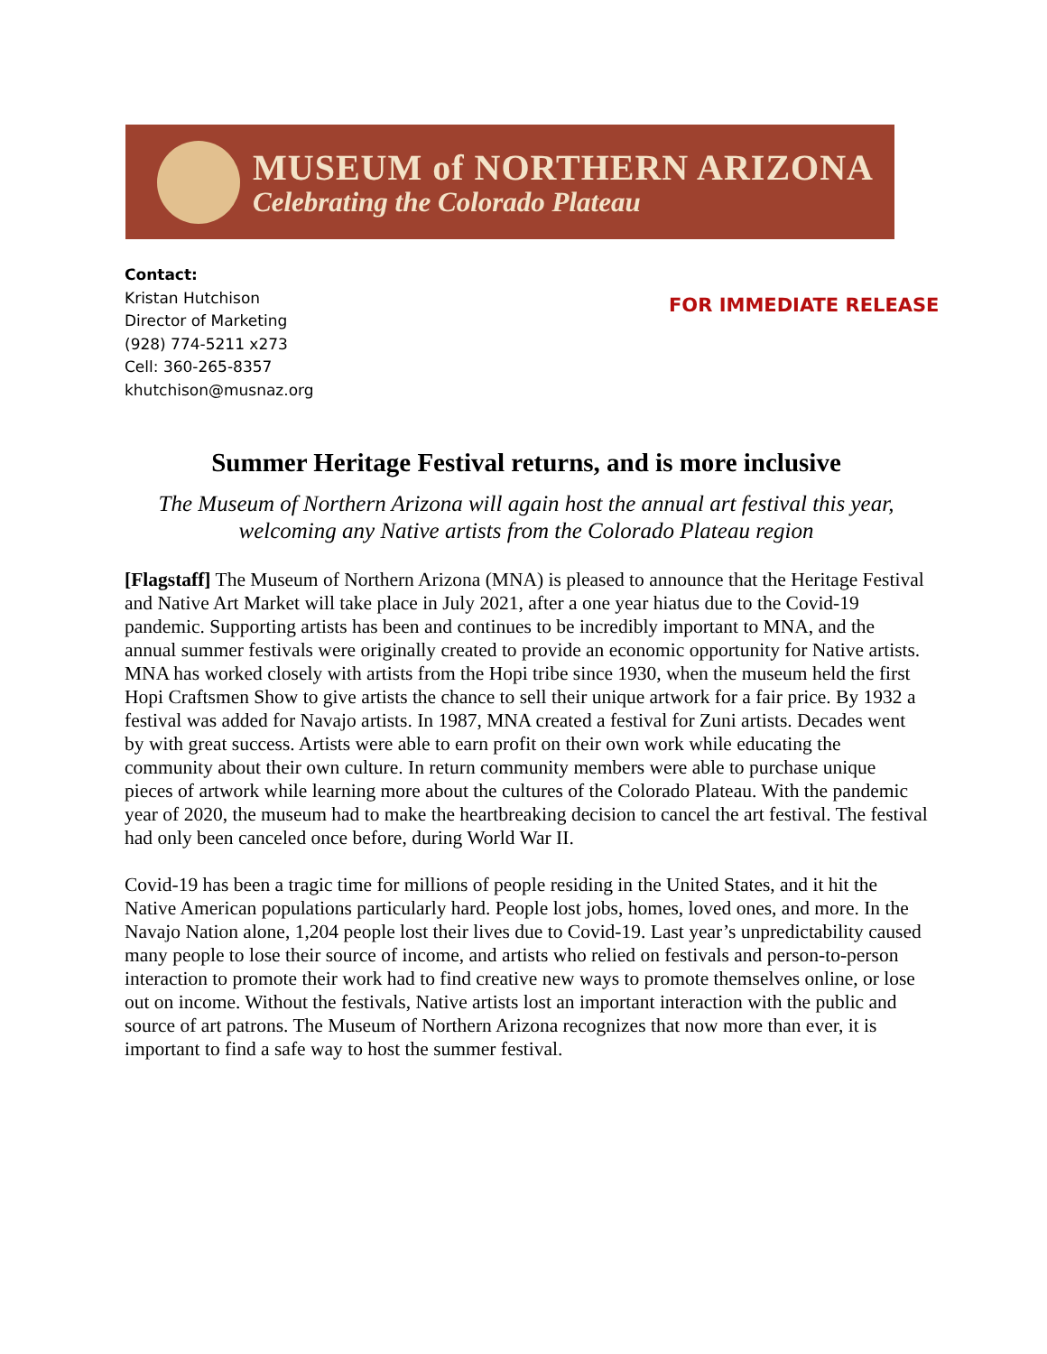MUSEUM of NORTHERN ARIZONA
Celebrating the Colorado Plateau
Contact:
Kristan Hutchison
Director of Marketing
(928) 774-5211 x273
Cell: 360-265-8357
khutchison@musnaz.org
FOR IMMEDIATE RELEASE
Summer Heritage Festival returns, and is more inclusive
The Museum of Northern Arizona will again host the annual art festival this year, welcoming any Native artists from the Colorado Plateau region
[Flagstaff] The Museum of Northern Arizona (MNA) is pleased to announce that the Heritage Festival and Native Art Market will take place in July 2021, after a one year hiatus due to the Covid-19 pandemic. Supporting artists has been and continues to be incredibly important to MNA, and the annual summer festivals were originally created to provide an economic opportunity for Native artists. MNA has worked closely with artists from the Hopi tribe since 1930, when the museum held the first Hopi Craftsmen Show to give artists the chance to sell their unique artwork for a fair price. By 1932 a festival was added for Navajo artists. In 1987, MNA created a festival for Zuni artists. Decades went by with great success. Artists were able to earn profit on their own work while educating the community about their own culture. In return community members were able to purchase unique pieces of artwork while learning more about the cultures of the Colorado Plateau. With the pandemic year of 2020, the museum had to make the heartbreaking decision to cancel the art festival. The festival had only been canceled once before, during World War II.
Covid-19 has been a tragic time for millions of people residing in the United States, and it hit the Native American populations particularly hard. People lost jobs, homes, loved ones, and more. In the Navajo Nation alone, 1,204 people lost their lives due to Covid-19. Last year’s unpredictability caused many people to lose their source of income, and artists who relied on festivals and person-to-person interaction to promote their work had to find creative new ways to promote themselves online, or lose out on income. Without the festivals, Native artists lost an important interaction with the public and source of art patrons. The Museum of Northern Arizona recognizes that now more than ever, it is important to find a safe way to host the summer festival.